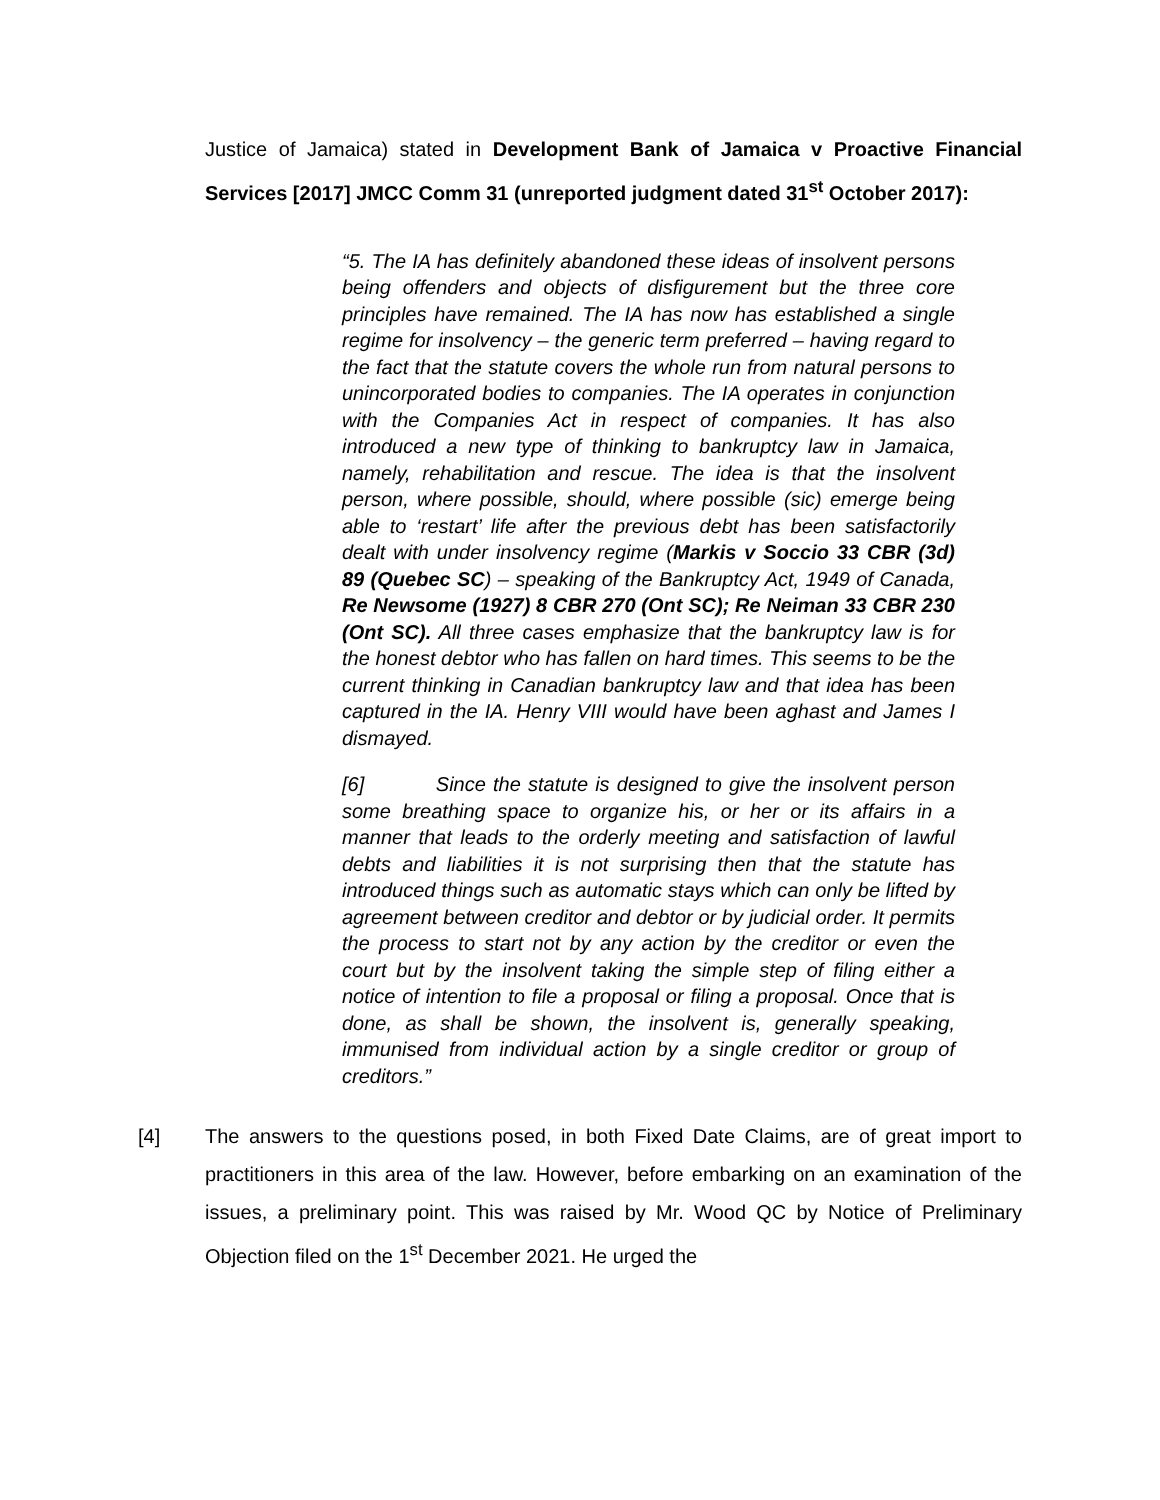Justice of Jamaica) stated in Development Bank of Jamaica v Proactive Financial Services [2017] JMCC Comm 31 (unreported judgment dated 31<sup>st</sup> October 2017):
“5. The IA has definitely abandoned these ideas of insolvent persons being offenders and objects of disfigurement but the three core principles have remained. The IA has now has established a single regime for insolvency – the generic term preferred – having regard to the fact that the statute covers the whole run from natural persons to unincorporated bodies to companies. The IA operates in conjunction with the Companies Act in respect of companies. It has also introduced a new type of thinking to bankruptcy law in Jamaica, namely, rehabilitation and rescue. The idea is that the insolvent person, where possible, should, where possible (sic) emerge being able to ‘restart’ life after the previous debt has been satisfactorily dealt with under insolvency regime (Markis v Soccio 33 CBR (3d) 89 (Quebec SC) – speaking of the Bankruptcy Act, 1949 of Canada, Re Newsome (1927) 8 CBR 270 (Ont SC); Re Neiman 33 CBR 230 (Ont SC). All three cases emphasize that the bankruptcy law is for the honest debtor who has fallen on hard times. This seems to be the current thinking in Canadian bankruptcy law and that idea has been captured in the IA. Henry VIII would have been aghast and James I dismayed.
[6] Since the statute is designed to give the insolvent person some breathing space to organize his, or her or its affairs in a manner that leads to the orderly meeting and satisfaction of lawful debts and liabilities it is not surprising then that the statute has introduced things such as automatic stays which can only be lifted by agreement between creditor and debtor or by judicial order. It permits the process to start not by any action by the creditor or even the court but by the insolvent taking the simple step of filing either a notice of intention to file a proposal or filing a proposal. Once that is done, as shall be shown, the insolvent is, generally speaking, immunised from individual action by a single creditor or group of creditors.”
[4] The answers to the questions posed, in both Fixed Date Claims, are of great import to practitioners in this area of the law. However, before embarking on an examination of the issues, a preliminary point. This was raised by Mr. Wood QC by Notice of Preliminary Objection filed on the 1<sup>st</sup> December 2021. He urged the